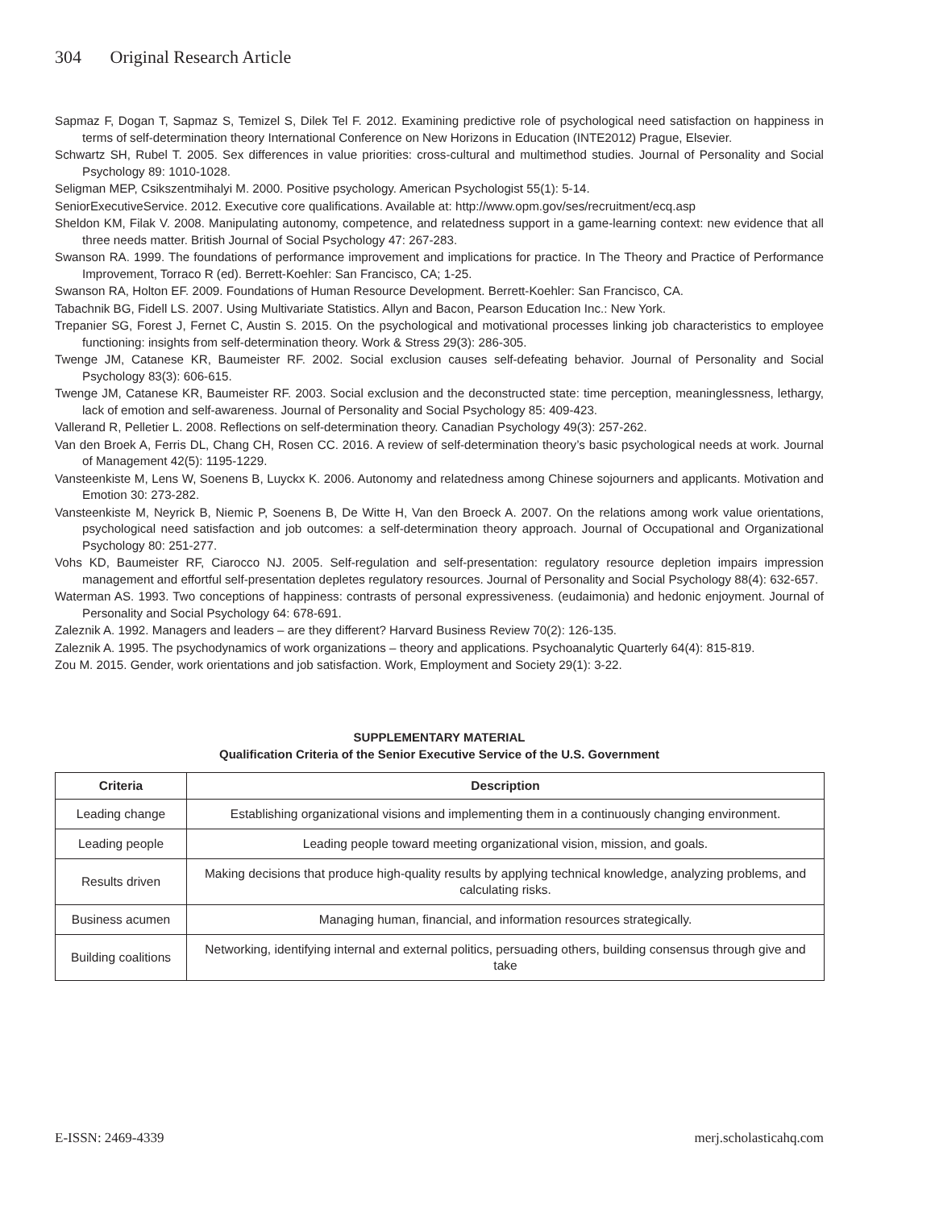304 Original Research Article
Sapmaz F, Dogan T, Sapmaz S, Temizel S, Dilek Tel F. 2012. Examining predictive role of psychological need satisfaction on happiness in terms of self-determination theory International Conference on New Horizons in Education (INTE2012) Prague, Elsevier.
Schwartz SH, Rubel T. 2005. Sex differences in value priorities: cross-cultural and multimethod studies. Journal of Personality and Social Psychology 89: 1010-1028.
Seligman MEP, Csikszentmihalyi M. 2000. Positive psychology. American Psychologist 55(1): 5-14.
SeniorExecutiveService. 2012. Executive core qualifications. Available at: http://www.opm.gov/ses/recruitment/ecq.asp
Sheldon KM, Filak V. 2008. Manipulating autonomy, competence, and relatedness support in a game-learning context: new evidence that all three needs matter. British Journal of Social Psychology 47: 267-283.
Swanson RA. 1999. The foundations of performance improvement and implications for practice. In The Theory and Practice of Performance Improvement, Torraco R (ed). Berrett-Koehler: San Francisco, CA; 1-25.
Swanson RA, Holton EF. 2009. Foundations of Human Resource Development. Berrett-Koehler: San Francisco, CA.
Tabachnik BG, Fidell LS. 2007. Using Multivariate Statistics. Allyn and Bacon, Pearson Education Inc.: New York.
Trepanier SG, Forest J, Fernet C, Austin S. 2015. On the psychological and motivational processes linking job characteristics to employee functioning: insights from self-determination theory. Work & Stress 29(3): 286-305.
Twenge JM, Catanese KR, Baumeister RF. 2002. Social exclusion causes self-defeating behavior. Journal of Personality and Social Psychology 83(3): 606-615.
Twenge JM, Catanese KR, Baumeister RF. 2003. Social exclusion and the deconstructed state: time perception, meaninglessness, lethargy, lack of emotion and self-awareness. Journal of Personality and Social Psychology 85: 409-423.
Vallerand R, Pelletier L. 2008. Reflections on self-determination theory. Canadian Psychology 49(3): 257-262.
Van den Broek A, Ferris DL, Chang CH, Rosen CC. 2016. A review of self-determination theory’s basic psychological needs at work. Journal of Management 42(5): 1195-1229.
Vansteenkiste M, Lens W, Soenens B, Luyckx K. 2006. Autonomy and relatedness among Chinese sojourners and applicants. Motivation and Emotion 30: 273-282.
Vansteenkiste M, Neyrick B, Niemic P, Soenens B, De Witte H, Van den Broeck A. 2007. On the relations among work value orientations, psychological need satisfaction and job outcomes: a self-determination theory approach. Journal of Occupational and Organizational Psychology 80: 251-277.
Vohs KD, Baumeister RF, Ciarocco NJ. 2005. Self-regulation and self-presentation: regulatory resource depletion impairs impression management and effortful self-presentation depletes regulatory resources. Journal of Personality and Social Psychology 88(4): 632-657.
Waterman AS. 1993. Two conceptions of happiness: contrasts of personal expressiveness. (eudaimonia) and hedonic enjoyment. Journal of Personality and Social Psychology 64: 678-691.
Zaleznik A. 1992. Managers and leaders – are they different? Harvard Business Review 70(2): 126-135.
Zaleznik A. 1995. The psychodynamics of work organizations – theory and applications. Psychoanalytic Quarterly 64(4): 815-819.
Zou M. 2015. Gender, work orientations and job satisfaction. Work, Employment and Society 29(1): 3-22.
SUPPLEMENTARY MATERIAL
Qualification Criteria of the Senior Executive Service of the U.S. Government
| Criteria | Description |
| --- | --- |
| Leading change | Establishing organizational visions and implementing them in a continuously changing environment. |
| Leading people | Leading people toward meeting organizational vision, mission, and goals. |
| Results driven | Making decisions that produce high-quality results by applying technical knowledge, analyzing problems, and calculating risks. |
| Business acumen | Managing human, financial, and information resources strategically. |
| Building coalitions | Networking, identifying internal and external politics, persuading others, building consensus through give and take |
E-ISSN: 2469-4339 merj.scholasticahq.com